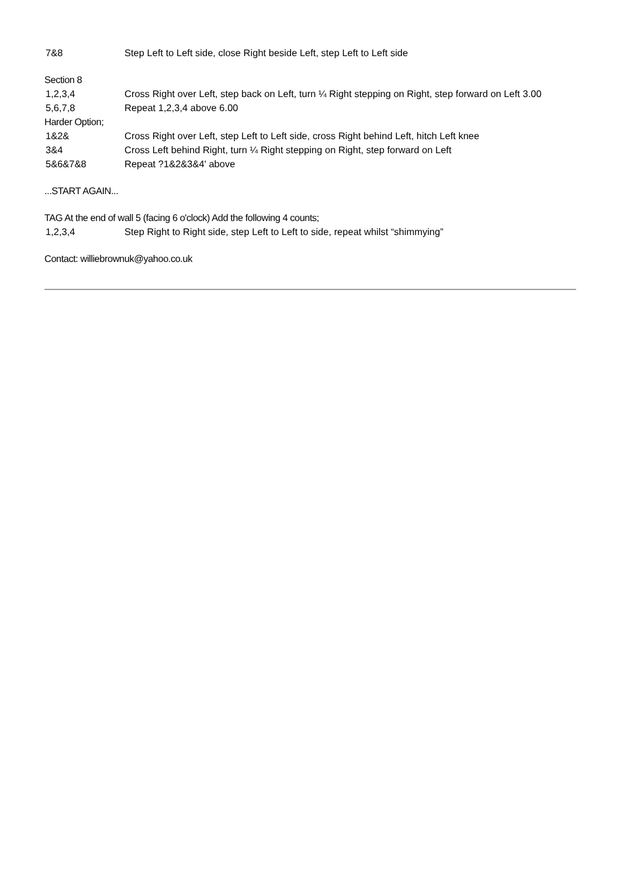7&8 Step Left to Left side, close Right beside Left, step Left to Left side
Section 8
1,2,3,4 Cross Right over Left, step back on Left, turn ¼ Right stepping on Right, step forward on Left 3.00
5,6,7,8 Repeat 1,2,3,4 above 6.00
Harder Option;
1&2& Cross Right over Left, step Left to Left side, cross Right behind Left, hitch Left knee
3&4 Cross Left behind Right, turn ¼ Right stepping on Right, step forward on Left
5&6&7&8 Repeat ?1&2&3&4' above
...START AGAIN...
TAG At the end of wall 5 (facing 6 o'clock) Add the following 4 counts;
1,2,3,4 Step Right to Right side, step Left to Left to side, repeat whilst “shimmying”
Contact: williebrownuk@yahoo.co.uk